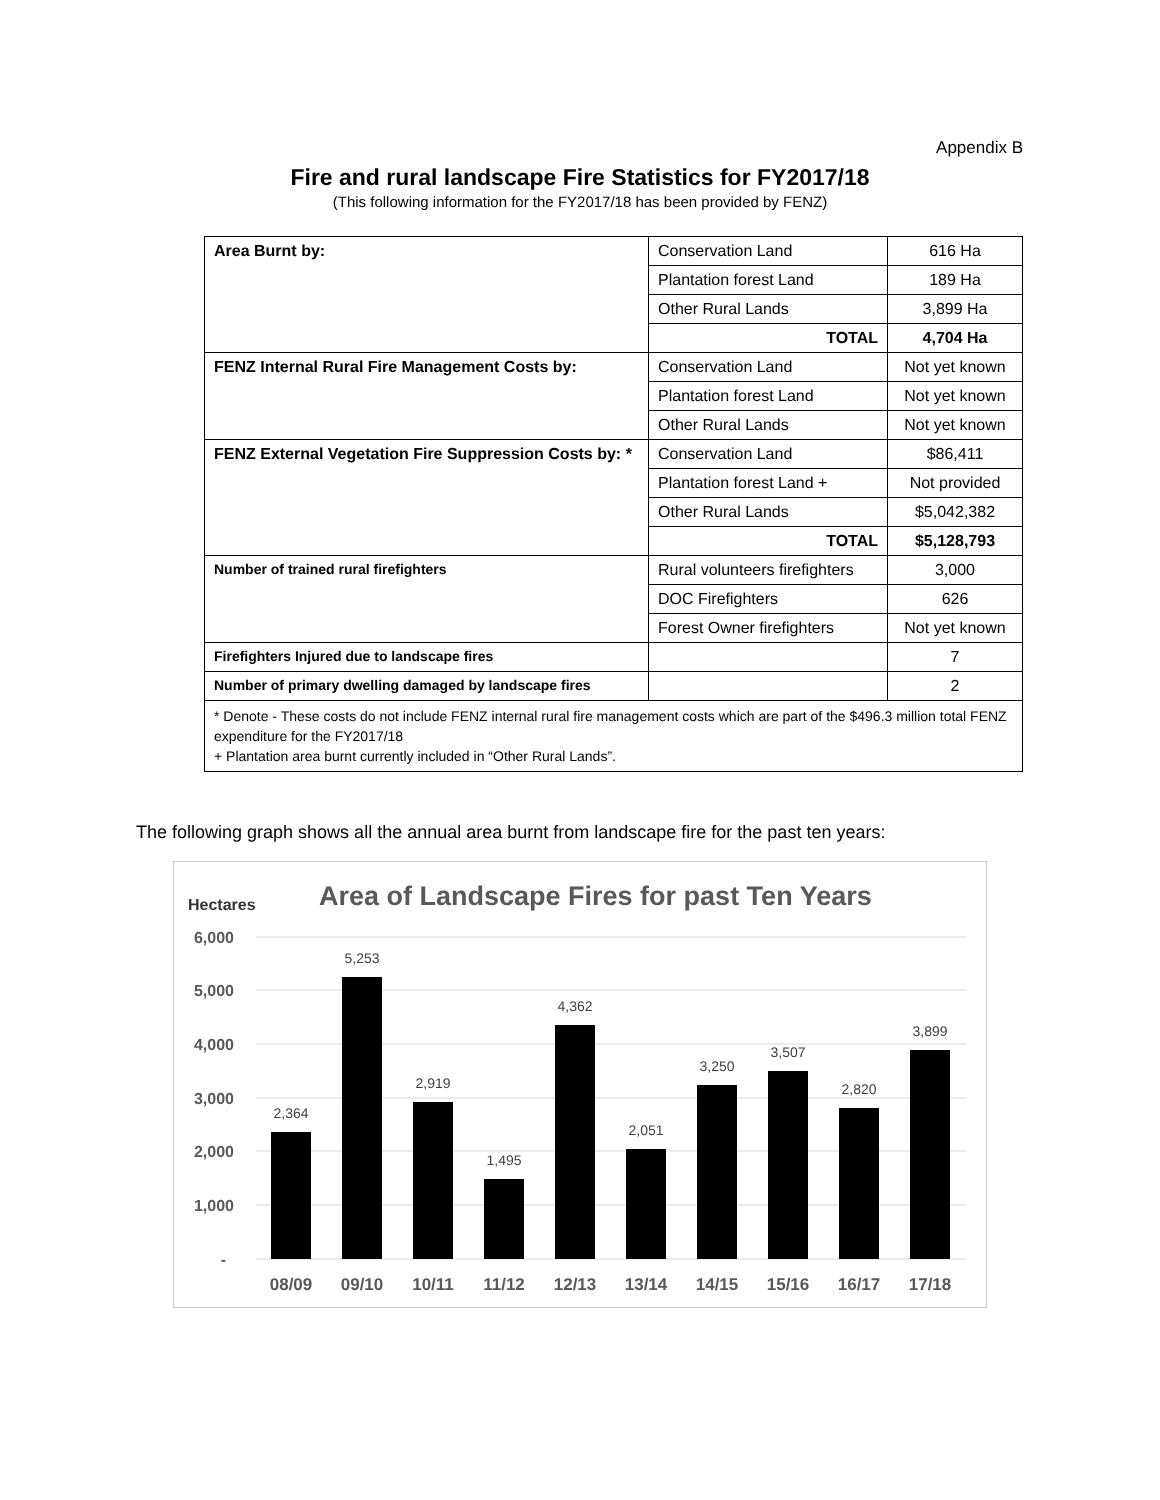Appendix B
Fire and rural landscape Fire Statistics for FY2017/18
(This following information for the FY2017/18 has been provided by FENZ)
| Area Burnt by: | Conservation Land | 616 Ha |
| | Plantation forest Land | 189 Ha |
| | Other Rural Lands | 3,899 Ha |
| | TOTAL | 4,704 Ha |
| FENZ Internal Rural Fire Management Costs by: | Conservation Land | Not yet known |
| | Plantation forest Land | Not yet known |
| | Other Rural Lands | Not yet known |
| FENZ External Vegetation Fire Suppression Costs by: * | Conservation Land | $86,411 |
| | Plantation forest Land + | Not provided |
| | Other Rural Lands | $5,042,382 |
| | TOTAL | $5,128,793 |
| Number of trained rural firefighters | Rural volunteers firefighters | 3,000 |
| | DOC Firefighters | 626 |
| | Forest Owner firefighters | Not yet known |
| Firefighters Injured due to landscape fires | | 7 |
| Number of primary dwelling damaged by landscape fires | | 2 |
| * Denote - These costs do not include FENZ internal rural fire management costs which are part of the $496.3 million total FENZ expenditure for the FY2017/18 + Plantation area burnt currently included in “Other Rural Lands”. | | |
The following graph shows all the annual area burnt from landscape fire for the past ten years:
Hectares
Area of Landscape Fires for past Ten Years
6,000
5,000
4,000
3,000
2,000
1,000
-
2,364
5,253
2,919
1,495
4,362
2,051
3,250
3,507
2,820
3,899
08/09
09/10
10/11
11/12
12/13
13/14
14/15
15/16
16/17
17/18